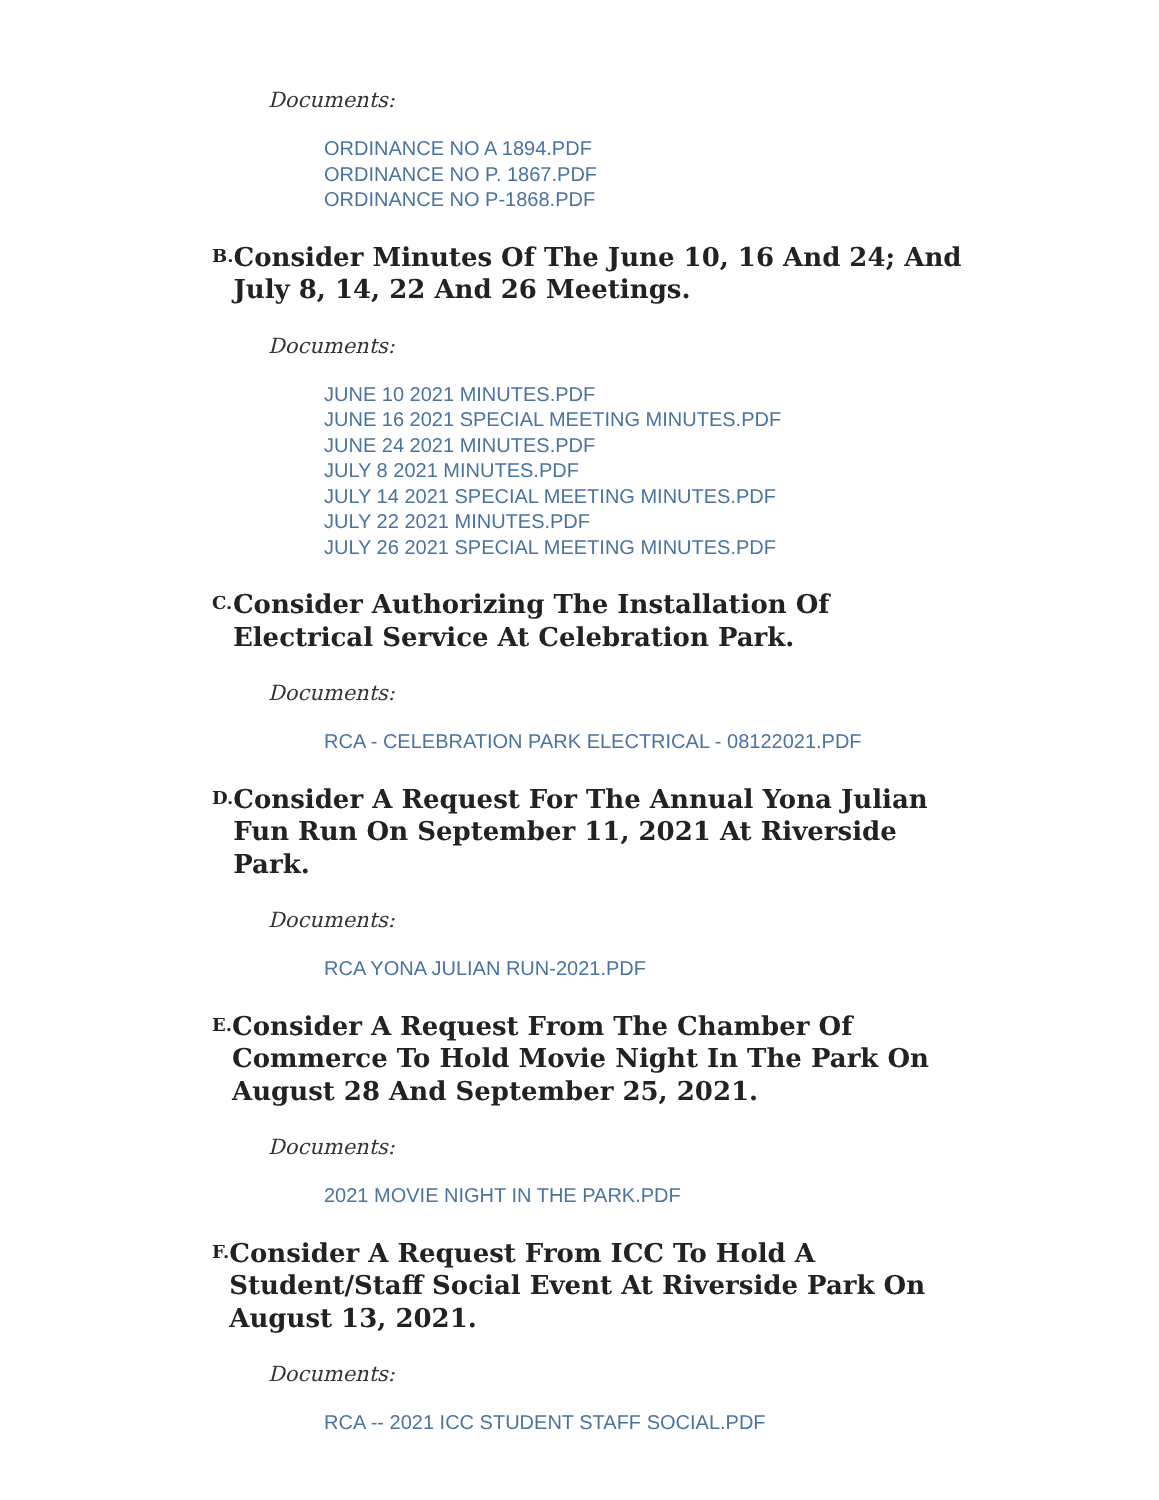Documents:
ORDINANCE NO A 1894.PDF
ORDINANCE NO P. 1867.PDF
ORDINANCE NO P-1868.PDF
B.
Consider Minutes Of The June 10, 16 And 24; And July 8, 14, 22 And 26 Meetings.
Documents:
JUNE 10 2021 MINUTES.PDF
JUNE 16 2021 SPECIAL MEETING MINUTES.PDF
JUNE 24 2021 MINUTES.PDF
JULY 8 2021 MINUTES.PDF
JULY 14 2021 SPECIAL MEETING MINUTES.PDF
JULY 22 2021 MINUTES.PDF
JULY 26 2021 SPECIAL MEETING MINUTES.PDF
C.
Consider Authorizing The Installation Of Electrical Service At Celebration Park.
Documents:
RCA - CELEBRATION PARK ELECTRICAL - 08122021.PDF
D.
Consider A Request For The Annual Yona Julian Fun Run On September 11, 2021 At Riverside Park.
Documents:
RCA YONA JULIAN RUN-2021.PDF
E.
Consider A Request From The Chamber Of Commerce To Hold Movie Night In The Park On August 28 And September 25, 2021.
Documents:
2021 MOVIE NIGHT IN THE PARK.PDF
F.
Consider A Request From ICC To Hold A Student/Staff Social Event At Riverside Park On August 13, 2021.
Documents:
RCA -- 2021 ICC STUDENT STAFF SOCIAL.PDF